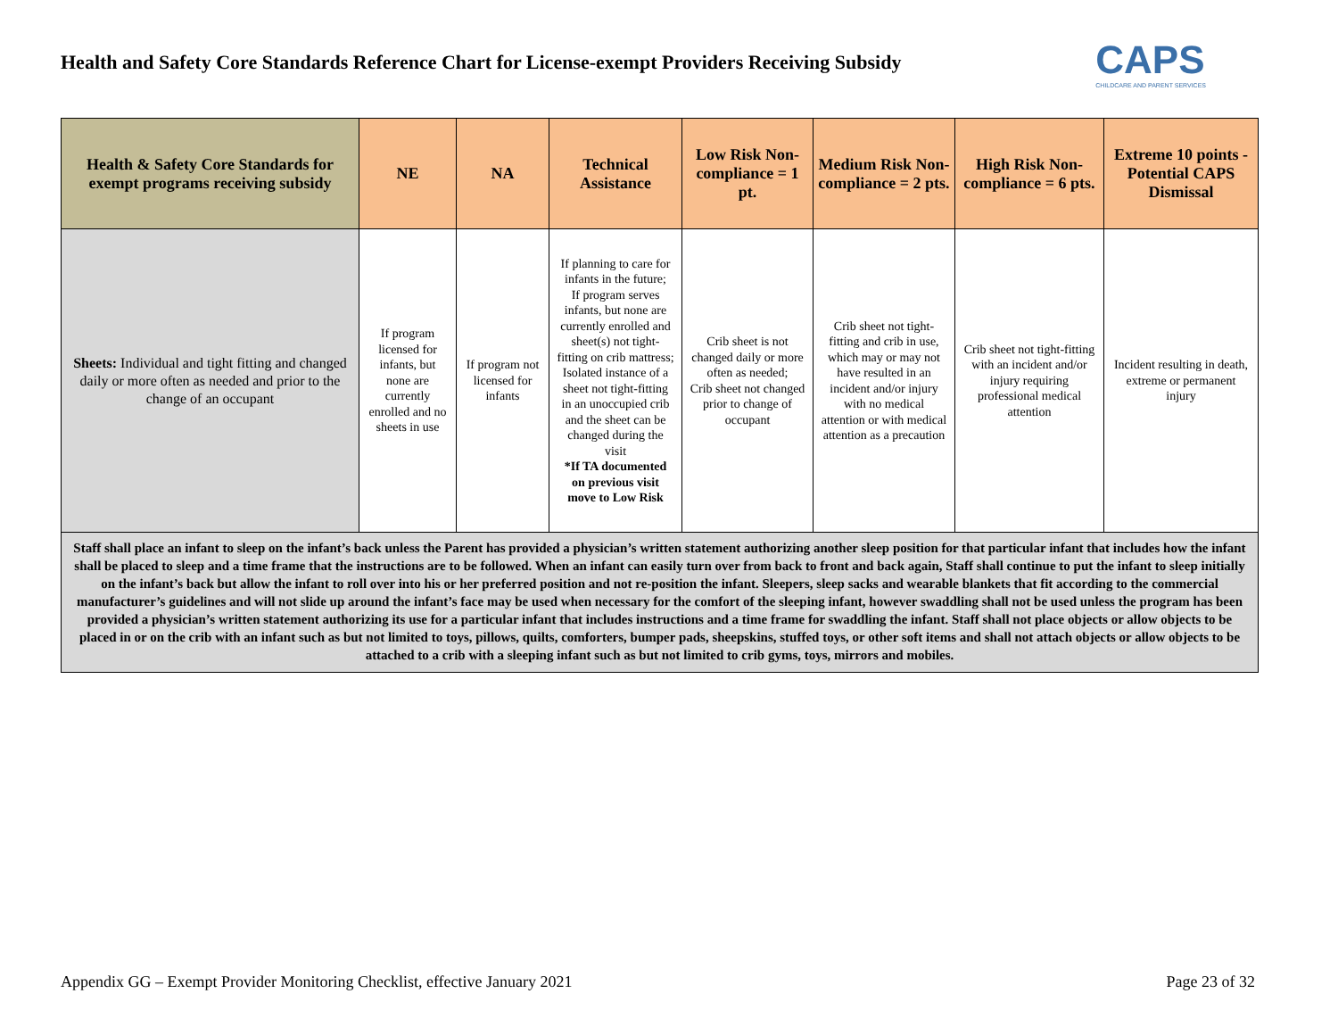Health and Safety Core Standards Reference Chart for License-exempt Providers Receiving Subsidy
CAPS
CHILDCARE AND PARENT SERVICES
| Health & Safety Core Standards for exempt programs receiving subsidy | NE | NA | Technical Assistance | Low Risk Non-compliance = 1 pt. | Medium Risk Non-compliance = 2 pts. | High Risk Non-compliance = 6 pts. | Extreme 10 points - Potential CAPS Dismissal |
| --- | --- | --- | --- | --- | --- | --- | --- |
| Sheets: Individual and tight fitting and changed daily or more often as needed and prior to the change of an occupant | If program licensed for infants, but none are currently enrolled and no sheets in use | If program not licensed for infants | If planning to care for infants in the future; If program serves infants, but none are currently enrolled and sheet(s) not tight-fitting on crib mattress; Isolated instance of a sheet not tight-fitting in an unoccupied crib and the sheet can be changed during the visit *If TA documented on previous visit move to Low Risk | Crib sheet is not changed daily or more often as needed; Crib sheet not changed prior to change of occupant | Crib sheet not tight-fitting and crib in use, which may or may not have resulted in an incident and/or injury with no medical attention or with medical attention as a precaution | Crib sheet not tight-fitting with an incident and/or injury requiring professional medical attention | Incident resulting in death, extreme or permanent injury |
| Staff shall place an infant to sleep on the infant’s back unless the Parent has provided a physician’s written statement authorizing another sleep position for that particular infant that includes how the infant shall be placed to sleep and a time frame that the instructions are to be followed. When an infant can easily turn over from back to front and back again, Staff shall continue to put the infant to sleep initially on the infant’s back but allow the infant to roll over into his or her preferred position and not re-position the infant. Sleepers, sleep sacks and wearable blankets that fit according to the commercial manufacturer’s guidelines and will not slide up around the infant’s face may be used when necessary for the comfort of the sleeping infant, however swaddling shall not be used unless the program has been provided a physician’s written statement authorizing its use for a particular infant that includes instructions and a time frame for swaddling the infant. Staff shall not place objects or allow objects to be placed in or on the crib with an infant such as but not limited to toys, pillows, quilts, comforters, bumper pads, sheepskins, stuffed toys, or other soft items and shall not attach objects or allow objects to be attached to a crib with a sleeping infant such as but not limited to crib gyms, toys, mirrors and mobiles. | | | | | | | |
Appendix GG – Exempt Provider Monitoring Checklist, effective January 2021 Page 23 of 32